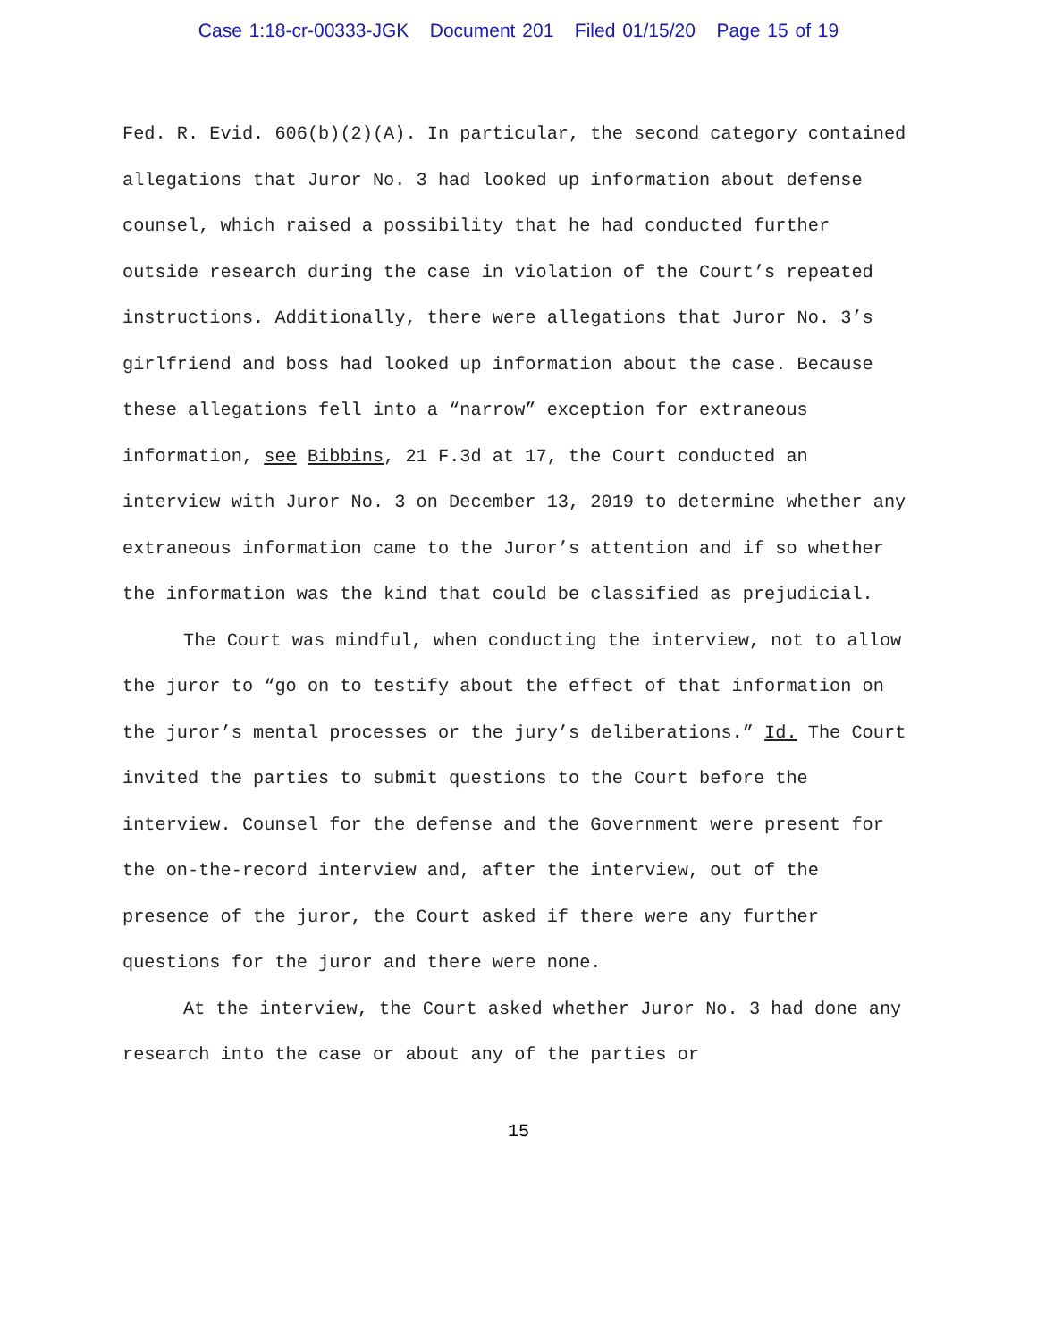Case 1:18-cr-00333-JGK Document 201 Filed 01/15/20 Page 15 of 19
Fed. R. Evid. 606(b)(2)(A). In particular, the second category contained allegations that Juror No. 3 had looked up information about defense counsel, which raised a possibility that he had conducted further outside research during the case in violation of the Court’s repeated instructions. Additionally, there were allegations that Juror No. 3’s girlfriend and boss had looked up information about the case. Because these allegations fell into a “narrow” exception for extraneous information, see Bibbins, 21 F.3d at 17, the Court conducted an interview with Juror No. 3 on December 13, 2019 to determine whether any extraneous information came to the Juror’s attention and if so whether the information was the kind that could be classified as prejudicial.
The Court was mindful, when conducting the interview, not to allow the juror to “go on to testify about the effect of that information on the juror’s mental processes or the jury’s deliberations.” Id. The Court invited the parties to submit questions to the Court before the interview. Counsel for the defense and the Government were present for the on-the-record interview and, after the interview, out of the presence of the juror, the Court asked if there were any further questions for the juror and there were none.
At the interview, the Court asked whether Juror No. 3 had done any research into the case or about any of the parties or
15